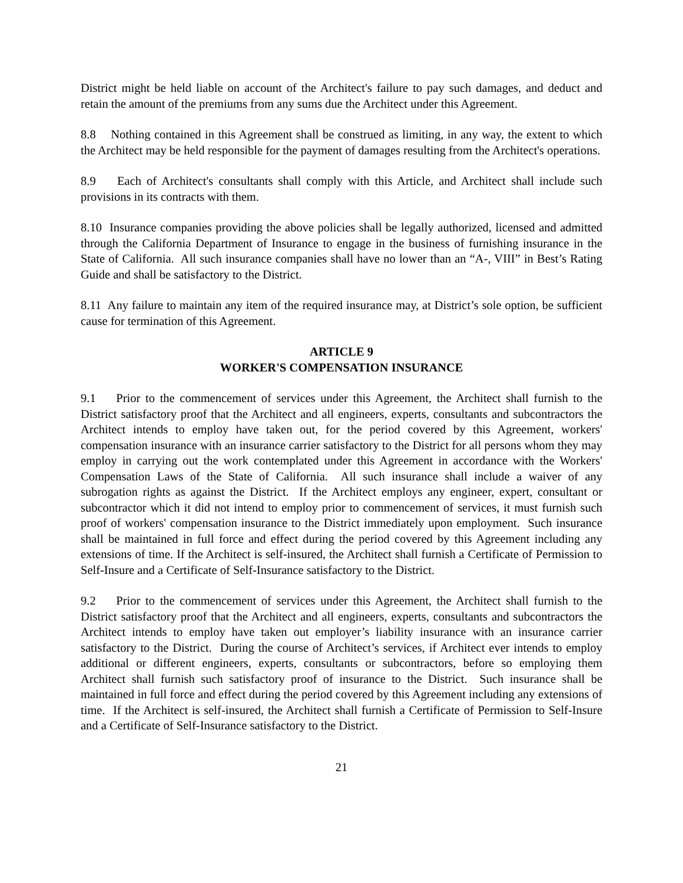District might be held liable on account of the Architect's failure to pay such damages, and deduct and retain the amount of the premiums from any sums due the Architect under this Agreement.
8.8 Nothing contained in this Agreement shall be construed as limiting, in any way, the extent to which the Architect may be held responsible for the payment of damages resulting from the Architect's operations.
8.9 Each of Architect's consultants shall comply with this Article, and Architect shall include such provisions in its contracts with them.
8.10 Insurance companies providing the above policies shall be legally authorized, licensed and admitted through the California Department of Insurance to engage in the business of furnishing insurance in the State of California. All such insurance companies shall have no lower than an “A-, VIII” in Best’s Rating Guide and shall be satisfactory to the District.
8.11 Any failure to maintain any item of the required insurance may, at District’s sole option, be sufficient cause for termination of this Agreement.
ARTICLE 9
WORKER'S COMPENSATION INSURANCE
9.1 Prior to the commencement of services under this Agreement, the Architect shall furnish to the District satisfactory proof that the Architect and all engineers, experts, consultants and subcontractors the Architect intends to employ have taken out, for the period covered by this Agreement, workers' compensation insurance with an insurance carrier satisfactory to the District for all persons whom they may employ in carrying out the work contemplated under this Agreement in accordance with the Workers' Compensation Laws of the State of California. All such insurance shall include a waiver of any subrogation rights as against the District. If the Architect employs any engineer, expert, consultant or subcontractor which it did not intend to employ prior to commencement of services, it must furnish such proof of workers' compensation insurance to the District immediately upon employment. Such insurance shall be maintained in full force and effect during the period covered by this Agreement including any extensions of time. If the Architect is self-insured, the Architect shall furnish a Certificate of Permission to Self-Insure and a Certificate of Self-Insurance satisfactory to the District.
9.2 Prior to the commencement of services under this Agreement, the Architect shall furnish to the District satisfactory proof that the Architect and all engineers, experts, consultants and subcontractors the Architect intends to employ have taken out employer’s liability insurance with an insurance carrier satisfactory to the District. During the course of Architect’s services, if Architect ever intends to employ additional or different engineers, experts, consultants or subcontractors, before so employing them Architect shall furnish such satisfactory proof of insurance to the District. Such insurance shall be maintained in full force and effect during the period covered by this Agreement including any extensions of time. If the Architect is self-insured, the Architect shall furnish a Certificate of Permission to Self-Insure and a Certificate of Self-Insurance satisfactory to the District.
21